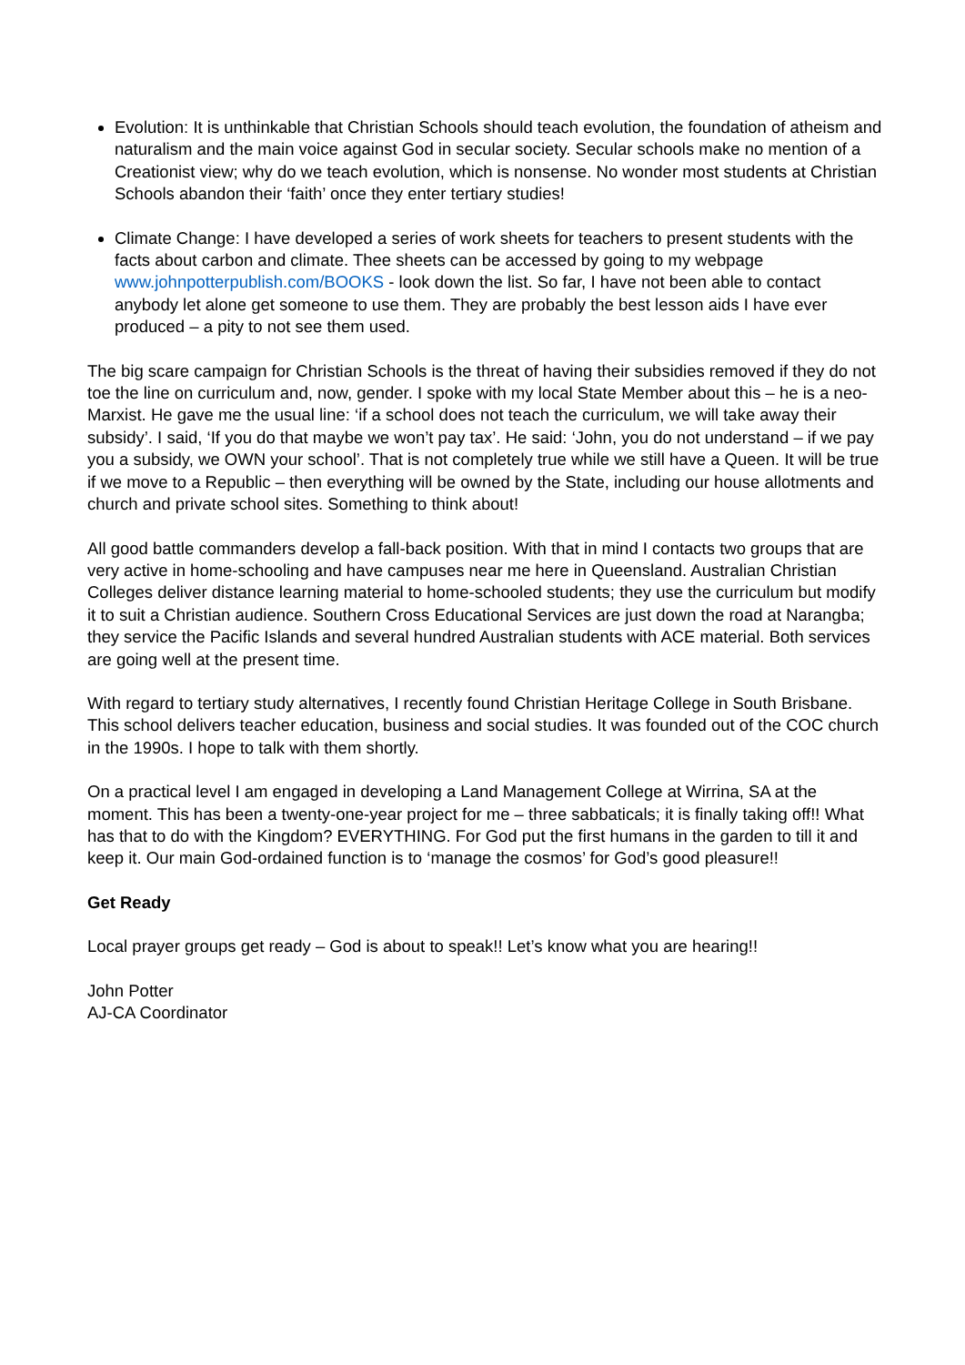Evolution: It is unthinkable that Christian Schools should teach evolution, the foundation of atheism and naturalism and the main voice against God in secular society. Secular schools make no mention of a Creationist view; why do we teach evolution, which is nonsense. No wonder most students at Christian Schools abandon their ‘faith’ once they enter tertiary studies!
Climate Change: I have developed a series of work sheets for teachers to present students with the facts about carbon and climate. Thee sheets can be accessed by going to my webpage www.johnpotterpublish.com/BOOKS - look down the list. So far, I have not been able to contact anybody let alone get someone to use them. They are probably the best lesson aids I have ever produced – a pity to not see them used.
The big scare campaign for Christian Schools is the threat of having their subsidies removed if they do not toe the line on curriculum and, now, gender. I spoke with my local State Member about this – he is a neo-Marxist. He gave me the usual line: ‘if a school does not teach the curriculum, we will take away their subsidy’. I said, ‘If you do that maybe we won’t pay tax’. He said: ‘John, you do not understand – if we pay you a subsidy, we OWN your school’. That is not completely true while we still have a Queen. It will be true if we move to a Republic – then everything will be owned by the State, including our house allotments and church and private school sites. Something to think about!
All good battle commanders develop a fall-back position. With that in mind I contacts two groups that are very active in home-schooling and have campuses near me here in Queensland. Australian Christian Colleges deliver distance learning material to home-schooled students; they use the curriculum but modify it to suit a Christian audience. Southern Cross Educational Services are just down the road at Narangba; they service the Pacific Islands and several hundred Australian students with ACE material. Both services are going well at the present time.
With regard to tertiary study alternatives, I recently found Christian Heritage College in South Brisbane. This school delivers teacher education, business and social studies. It was founded out of the COC church in the 1990s. I hope to talk with them shortly.
On a practical level I am engaged in developing a Land Management College at Wirrina, SA at the moment. This has been a twenty-one-year project for me – three sabbaticals; it is finally taking off!! What has that to do with the Kingdom? EVERYTHING. For God put the first humans in the garden to till it and keep it. Our main God-ordained function is to ‘manage the cosmos’ for God’s good pleasure!!
Get Ready
Local prayer groups get ready – God is about to speak!! Let’s know what you are hearing!!
John Potter
AJ-CA Coordinator